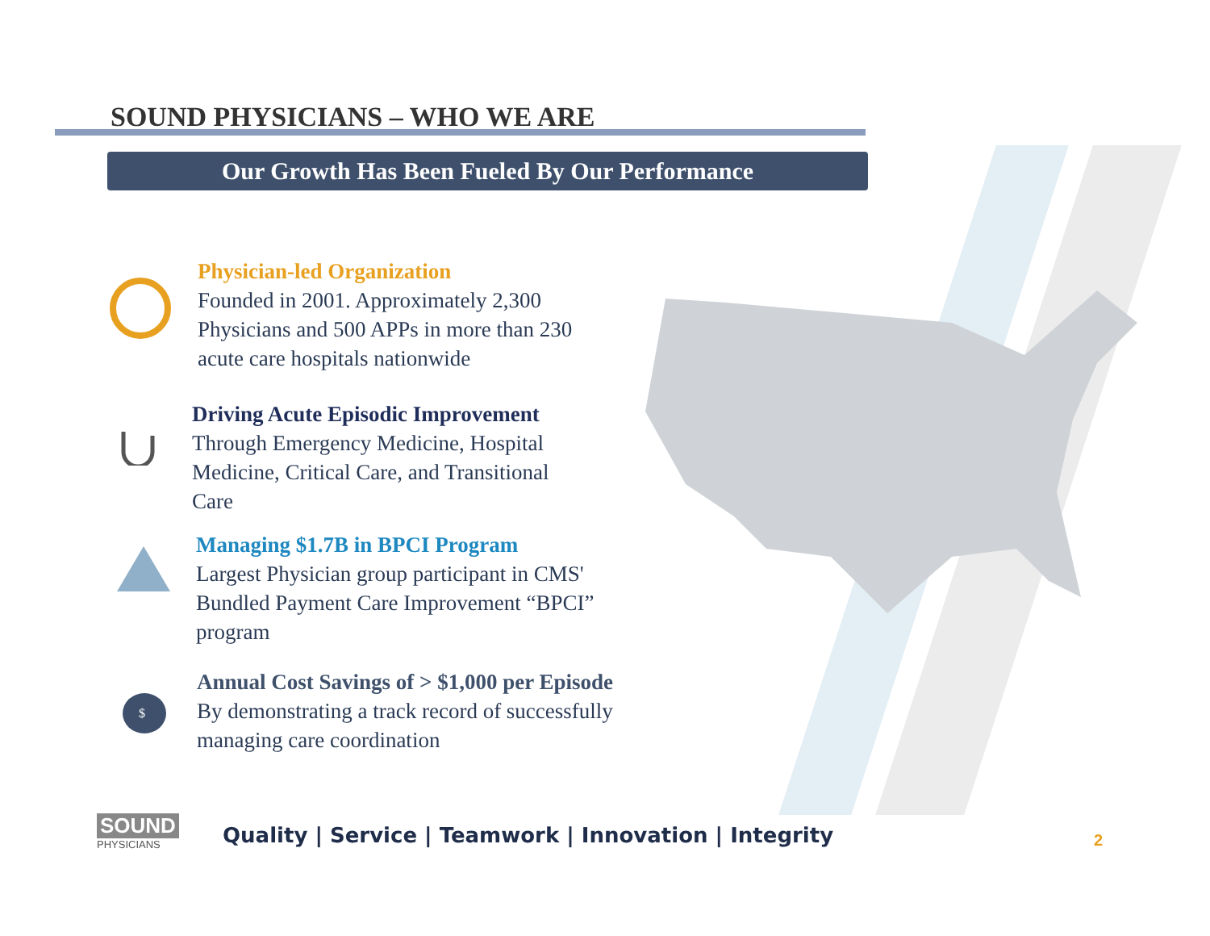SOUND PHYSICIANS – WHO WE ARE
Our Growth Has Been Fueled By Our Performance
Physician-led Organization
Founded in 2001. Approximately 2,300 Physicians and 500 APPs in more than 230 acute care hospitals nationwide
Driving Acute Episodic Improvement
Through Emergency Medicine, Hospital Medicine, Critical Care, and Transitional Care
Managing $1.7B in BPCI Program
Largest Physician group participant in CMS' Bundled Payment Care Improvement “BPCI” program
$
Annual Cost Savings of > $1,000 per Episode
By demonstrating a track record of successfully managing care coordination
SOUND
PHYSICIANS
Quality | Service | Teamwork | Innovation | Integrity
2